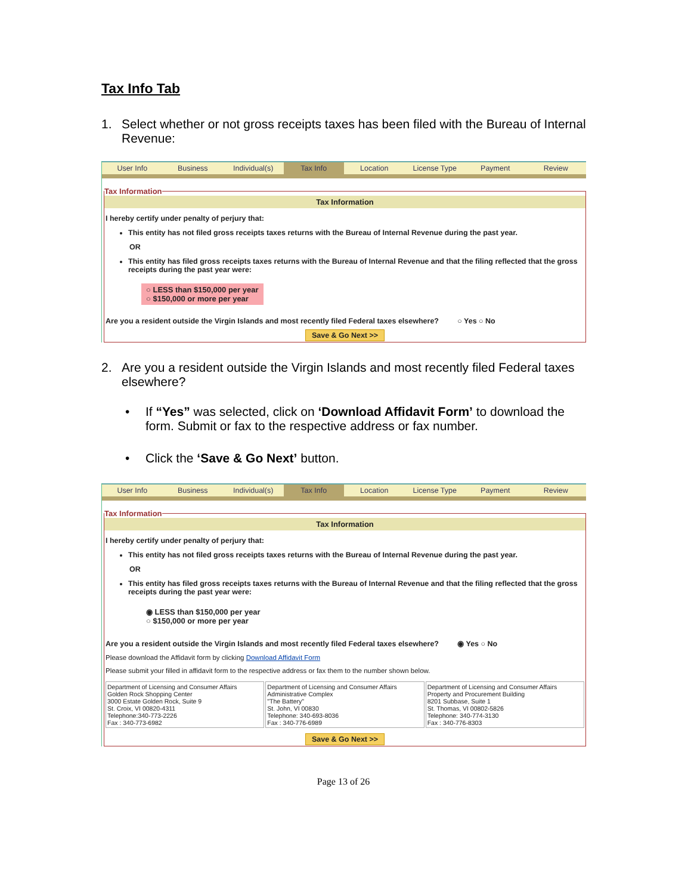Tax Info Tab
1. Select whether or not gross receipts taxes has been filed with the Bureau of Internal Revenue:
User Info Business Individual(s) Tax Info Location License Type Payment Review
Tax Information
Tax Information
I hereby certify under penalty of perjury that:
This entity has not filed gross receipts taxes returns with the Bureau of Internal Revenue during the past year.
OR
This entity has filed gross receipts taxes returns with the Bureau of Internal Revenue and that the filing reflected that the gross receipts during the past year were:
○ LESS than $150,000 per year
○ $150,000 or more per year
Are you a resident outside the Virgin Islands and most recently filed Federal taxes elsewhere? ○ Yes ○ No
Save & Go Next >>
2. Are you a resident outside the Virgin Islands and most recently filed Federal taxes elsewhere?
• If “Yes” was selected, click on ‘Download Affidavit Form’ to download the form. Submit or fax to the respective address or fax number.
• Click the ‘Save & Go Next’ button.
User Info Business Individual(s) Tax Info Location License Type Payment Review
Tax Information
Tax Information
I hereby certify under penalty of perjury that:
This entity has not filed gross receipts taxes returns with the Bureau of Internal Revenue during the past year.
OR
This entity has filed gross receipts taxes returns with the Bureau of Internal Revenue and that the filing reflected that the gross receipts during the past year were:
◉ LESS than $150,000 per year
○ $150,000 or more per year
Are you a resident outside the Virgin Islands and most recently filed Federal taxes elsewhere? ◉ Yes ○ No
Please download the Affidavit form by clicking Download Affidavit Form
Please submit your filled in affidavit form to the respective address or fax them to the number shown below.
| Department of Licensing and Consumer Affairs Golden Rock Shopping Center 3000 Estate Golden Rock, Suite 9 St. Croix, VI 00820-4311 Telephone:340-773-2226 Fax : 340-773-6982 | Department of Licensing and Consumer Affairs Administrative Complex "The Battery" St. John, VI 00830 Telephone: 340-693-8036 Fax : 340-776-6989 | Department of Licensing and Consumer Affairs Property and Procurement Building 8201 Subbase, Suite 1 St. Thomas, VI 00802-5826 Telephone: 340-774-3130 Fax : 340-776-8303 |
Save & Go Next >>
Page 13 of 26